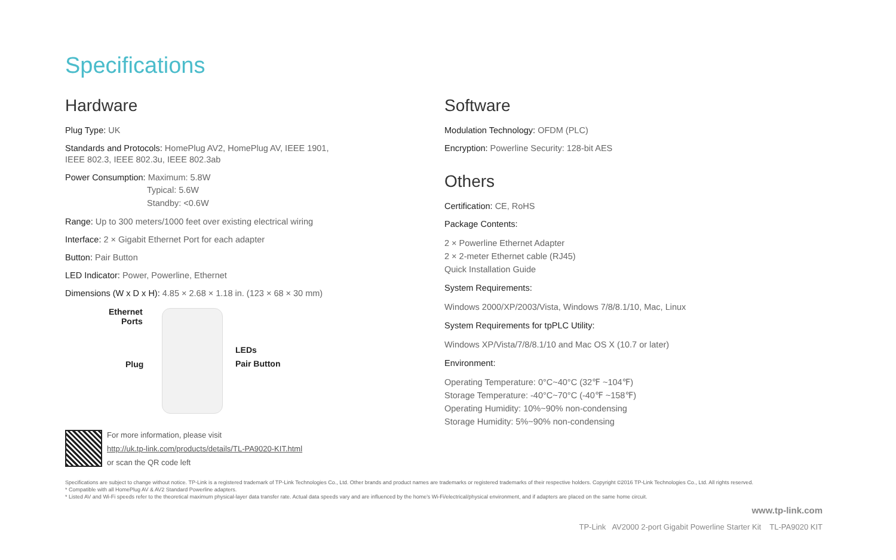Specifications
Hardware
Plug Type: UK
Standards and Protocols: HomePlug AV2, HomePlug AV, IEEE 1901,
IEEE 802.3, IEEE 802.3u, IEEE 802.3ab
Power Consumption: Maximum: 5.8W
Typical: 5.6W
Standby: <0.6W
Range: Up to 300 meters/1000 feet over existing electrical wiring
Interface: 2 × Gigabit Ethernet Port for each adapter
Button: Pair Button
LED Indicator: Power, Powerline, Ethernet
Dimensions (W x D x H): 4.85 × 2.68 × 1.18 in. (123 × 68 × 30 mm)
Ethernet
Ports
LEDs
Plug Pair Button
For more information, please visit
http://uk.tp-link.com/products/details/TL-PA9020-KIT.html
or scan the QR code left
Software
Modulation Technology: OFDM (PLC)
Encryption: Powerline Security: 128-bit AES
Others
Certification: CE, RoHS
Package Contents:
2 × Powerline Ethernet Adapter
2 × 2-meter Ethernet cable (RJ45)
Quick Installation Guide
System Requirements:
Windows 2000/XP/2003/Vista, Windows 7/8/8.1/10, Mac, Linux
System Requirements for tpPLC Utility:
Windows XP/Vista/7/8/8.1/10 and Mac OS X (10.7 or later)
Environment:
Operating Temperature: 0°C~40°C (32℉ ~104℉)
Storage Temperature: -40°C~70°C (-40℉ ~158℉)
Operating Humidity: 10%~90% non-condensing
Storage Humidity: 5%~90% non-condensing
Specifications are subject to change without notice. TP-Link is a registered trademark of TP-Link Technologies Co., Ltd. Other brands and product names are trademarks or registered trademarks of their respective holders. Copyright ©2016 TP-Link Technologies Co., Ltd. All rights reserved.
* Compatible with all HomePlug AV & AV2 Standard Powerline adapters.
* Listed AV and Wi-Fi speeds refer to the theoretical maximum physical-layer data transfer rate. Actual data speeds vary and are influenced by the home's Wi-Fi/electrical/physical environment, and if adapters are placed on the same home circuit.
www.tp-link.com
TP-Link AV2000 2-port Gigabit Powerline Starter Kit TL-PA9020 KIT